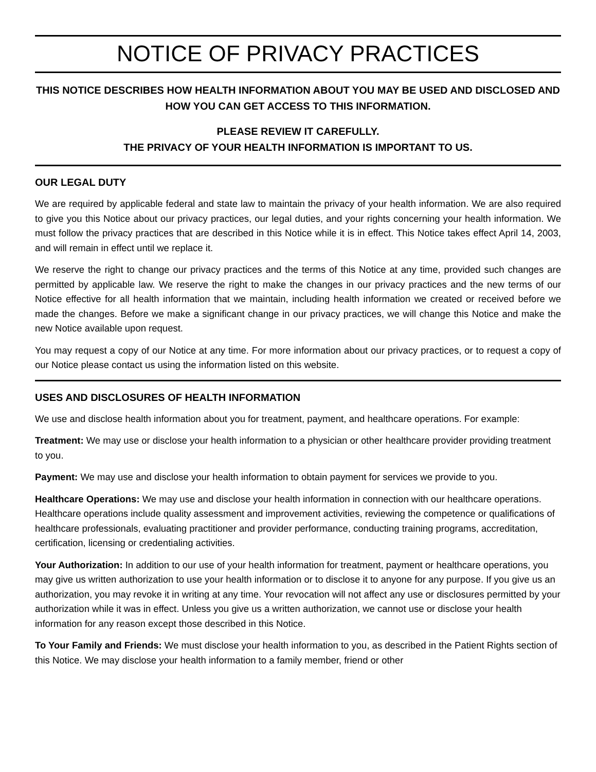NOTICE OF PRIVACY PRACTICES
THIS NOTICE DESCRIBES HOW HEALTH INFORMATION ABOUT YOU MAY BE USED AND DISCLOSED AND HOW YOU CAN GET ACCESS TO THIS INFORMATION.
PLEASE REVIEW IT CAREFULLY.
THE PRIVACY OF YOUR HEALTH INFORMATION IS IMPORTANT TO US.
OUR LEGAL DUTY
We are required by applicable federal and state law to maintain the privacy of your health information. We are also required to give you this Notice about our privacy practices, our legal duties, and your rights concerning your health information. We must follow the privacy practices that are described in this Notice while it is in effect. This Notice takes effect April 14, 2003, and will remain in effect until we replace it.
We reserve the right to change our privacy practices and the terms of this Notice at any time, provided such changes are permitted by applicable law. We reserve the right to make the changes in our privacy practices and the new terms of our Notice effective for all health information that we maintain, including health information we created or received before we made the changes. Before we make a significant change in our privacy practices, we will change this Notice and make the new Notice available upon request.
You may request a copy of our Notice at any time. For more information about our privacy practices, or to request a copy of our Notice please contact us using the information listed on this website.
USES AND DISCLOSURES OF HEALTH INFORMATION
We use and disclose health information about you for treatment, payment, and healthcare operations. For example:
Treatment: We may use or disclose your health information to a physician or other healthcare provider providing treatment to you.
Payment: We may use and disclose your health information to obtain payment for services we provide to you.
Healthcare Operations: We may use and disclose your health information in connection with our healthcare operations. Healthcare operations include quality assessment and improvement activities, reviewing the competence or qualifications of healthcare professionals, evaluating practitioner and provider performance, conducting training programs, accreditation, certification, licensing or credentialing activities.
Your Authorization: In addition to our use of your health information for treatment, payment or healthcare operations, you may give us written authorization to use your health information or to disclose it to anyone for any purpose. If you give us an authorization, you may revoke it in writing at any time. Your revocation will not affect any use or disclosures permitted by your authorization while it was in effect. Unless you give us a written authorization, we cannot use or disclose your health information for any reason except those described in this Notice.
To Your Family and Friends: We must disclose your health information to you, as described in the Patient Rights section of this Notice. We may disclose your health information to a family member, friend or other